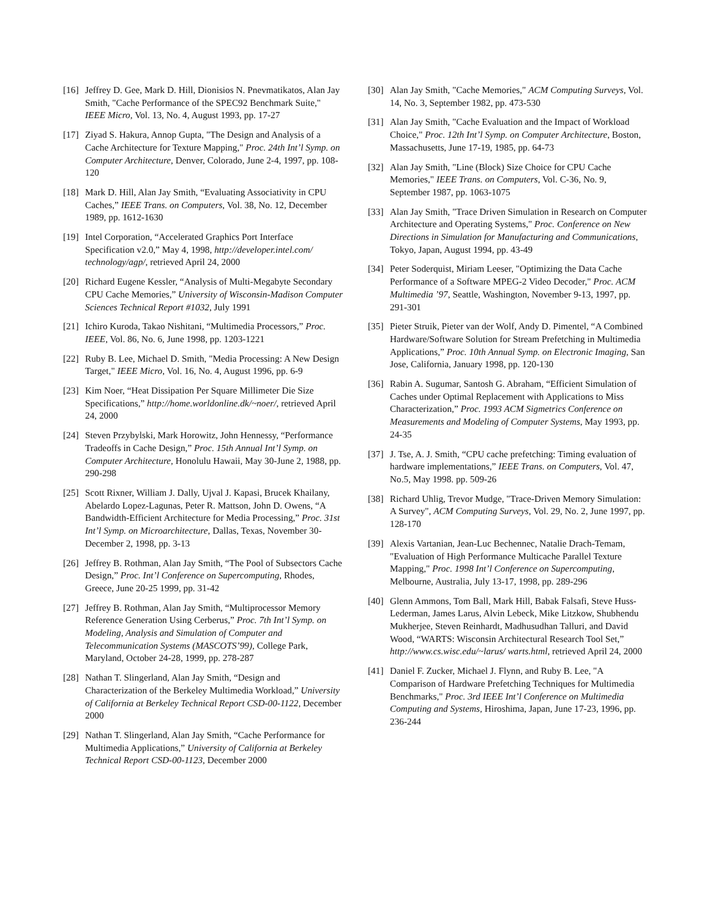[16] Jeffrey D. Gee, Mark D. Hill, Dionisios N. Pnevmatikatos, Alan Jay Smith, "Cache Performance of the SPEC92 Benchmark Suite," IEEE Micro, Vol. 13, No. 4, August 1993, pp. 17-27
[17] Ziyad S. Hakura, Annop Gupta, "The Design and Analysis of a Cache Architecture for Texture Mapping," Proc. 24th Int’l Symp. on Computer Architecture, Denver, Colorado, June 2-4, 1997, pp. 108-120
[18] Mark D. Hill, Alan Jay Smith, “Evaluating Associativity in CPU Caches,” IEEE Trans. on Computers, Vol. 38, No. 12, December 1989, pp. 1612-1630
[19] Intel Corporation, “Accelerated Graphics Port Interface Specification v2.0,” May 4, 1998, http://developer.intel.com/ technology/agp/, retrieved April 24, 2000
[20] Richard Eugene Kessler, “Analysis of Multi-Megabyte Secondary CPU Cache Memories,” University of Wisconsin-Madison Computer Sciences Technical Report #1032, July 1991
[21] Ichiro Kuroda, Takao Nishitani, “Multimedia Processors,” Proc. IEEE, Vol. 86, No. 6, June 1998, pp. 1203-1221
[22] Ruby B. Lee, Michael D. Smith, "Media Processing: A New Design Target," IEEE Micro, Vol. 16, No. 4, August 1996, pp. 6-9
[23] Kim Noer, “Heat Dissipation Per Square Millimeter Die Size Specifications,” http://home.worldonline.dk/~noer/, retrieved April 24, 2000
[24] Steven Przybylski, Mark Horowitz, John Hennessy, “Performance Tradeoffs in Cache Design,” Proc. 15th Annual Int’l Symp. on Computer Architecture, Honolulu Hawaii, May 30-June 2, 1988, pp. 290-298
[25] Scott Rixner, William J. Dally, Ujval J. Kapasi, Brucek Khailany, Abelardo Lopez-Lagunas, Peter R. Mattson, John D. Owens, “A Bandwidth-Efficient Architecture for Media Processing,” Proc. 31st Int’l Symp. on Microarchitecture, Dallas, Texas, November 30-December 2, 1998, pp. 3-13
[26] Jeffrey B. Rothman, Alan Jay Smith, “The Pool of Subsectors Cache Design,” Proc. Int’l Conference on Supercomputing, Rhodes, Greece, June 20-25 1999, pp. 31-42
[27] Jeffrey B. Rothman, Alan Jay Smith, “Multiprocessor Memory Reference Generation Using Cerberus,” Proc. 7th Int’l Symp. on Modeling, Analysis and Simulation of Computer and Telecommunication Systems (MASCOTS’99), College Park, Maryland, October 24-28, 1999, pp. 278-287
[28] Nathan T. Slingerland, Alan Jay Smith, “Design and Characterization of the Berkeley Multimedia Workload,” University of California at Berkeley Technical Report CSD-00-1122, December 2000
[29] Nathan T. Slingerland, Alan Jay Smith, “Cache Performance for Multimedia Applications,” University of California at Berkeley Technical Report CSD-00-1123, December 2000
[30] Alan Jay Smith, "Cache Memories," ACM Computing Surveys, Vol. 14, No. 3, September 1982, pp. 473-530
[31] Alan Jay Smith, "Cache Evaluation and the Impact of Workload Choice," Proc. 12th Int’l Symp. on Computer Architecture, Boston, Massachusetts, June 17-19, 1985, pp. 64-73
[32] Alan Jay Smith, "Line (Block) Size Choice for CPU Cache Memories," IEEE Trans. on Computers, Vol. C-36, No. 9, September 1987, pp. 1063-1075
[33] Alan Jay Smith, "Trace Driven Simulation in Research on Computer Architecture and Operating Systems," Proc. Conference on New Directions in Simulation for Manufacturing and Communications, Tokyo, Japan, August 1994, pp. 43-49
[34] Peter Soderquist, Miriam Leeser, "Optimizing the Data Cache Performance of a Software MPEG-2 Video Decoder," Proc. ACM Multimedia ’97, Seattle, Washington, November 9-13, 1997, pp. 291-301
[35] Pieter Struik, Pieter van der Wolf, Andy D. Pimentel, “A Combined Hardware/Software Solution for Stream Prefetching in Multimedia Applications,” Proc. 10th Annual Symp. on Electronic Imaging, San Jose, California, January 1998, pp. 120-130
[36] Rabin A. Sugumar, Santosh G. Abraham, “Efficient Simulation of Caches under Optimal Replacement with Applications to Miss Characterization,” Proc. 1993 ACM Sigmetrics Conference on Measurements and Modeling of Computer Systems, May 1993, pp. 24-35
[37] J. Tse, A. J. Smith, “CPU cache prefetching: Timing evaluation of hardware implementations,” IEEE Trans. on Computers, Vol. 47, No.5, May 1998. pp. 509-26
[38] Richard Uhlig, Trevor Mudge, "Trace-Driven Memory Simulation: A Survey", ACM Computing Surveys, Vol. 29, No. 2, June 1997, pp. 128-170
[39] Alexis Vartanian, Jean-Luc Bechennec, Natalie Drach-Temam, "Evaluation of High Performance Multicache Parallel Texture Mapping," Proc. 1998 Int’l Conference on Supercomputing, Melbourne, Australia, July 13-17, 1998, pp. 289-296
[40] Glenn Ammons, Tom Ball, Mark Hill, Babak Falsafi, Steve Huss-Lederman, James Larus, Alvin Lebeck, Mike Litzkow, Shubhendu Mukherjee, Steven Reinhardt, Madhusudhan Talluri, and David Wood, “WARTS: Wisconsin Architectural Research Tool Set,” http://www.cs.wisc.edu/~larus/ warts.html, retrieved April 24, 2000
[41] Daniel F. Zucker, Michael J. Flynn, and Ruby B. Lee, "A Comparison of Hardware Prefetching Techniques for Multimedia Benchmarks," Proc. 3rd IEEE Int’l Conference on Multimedia Computing and Systems, Hiroshima, Japan, June 17-23, 1996, pp. 236-244